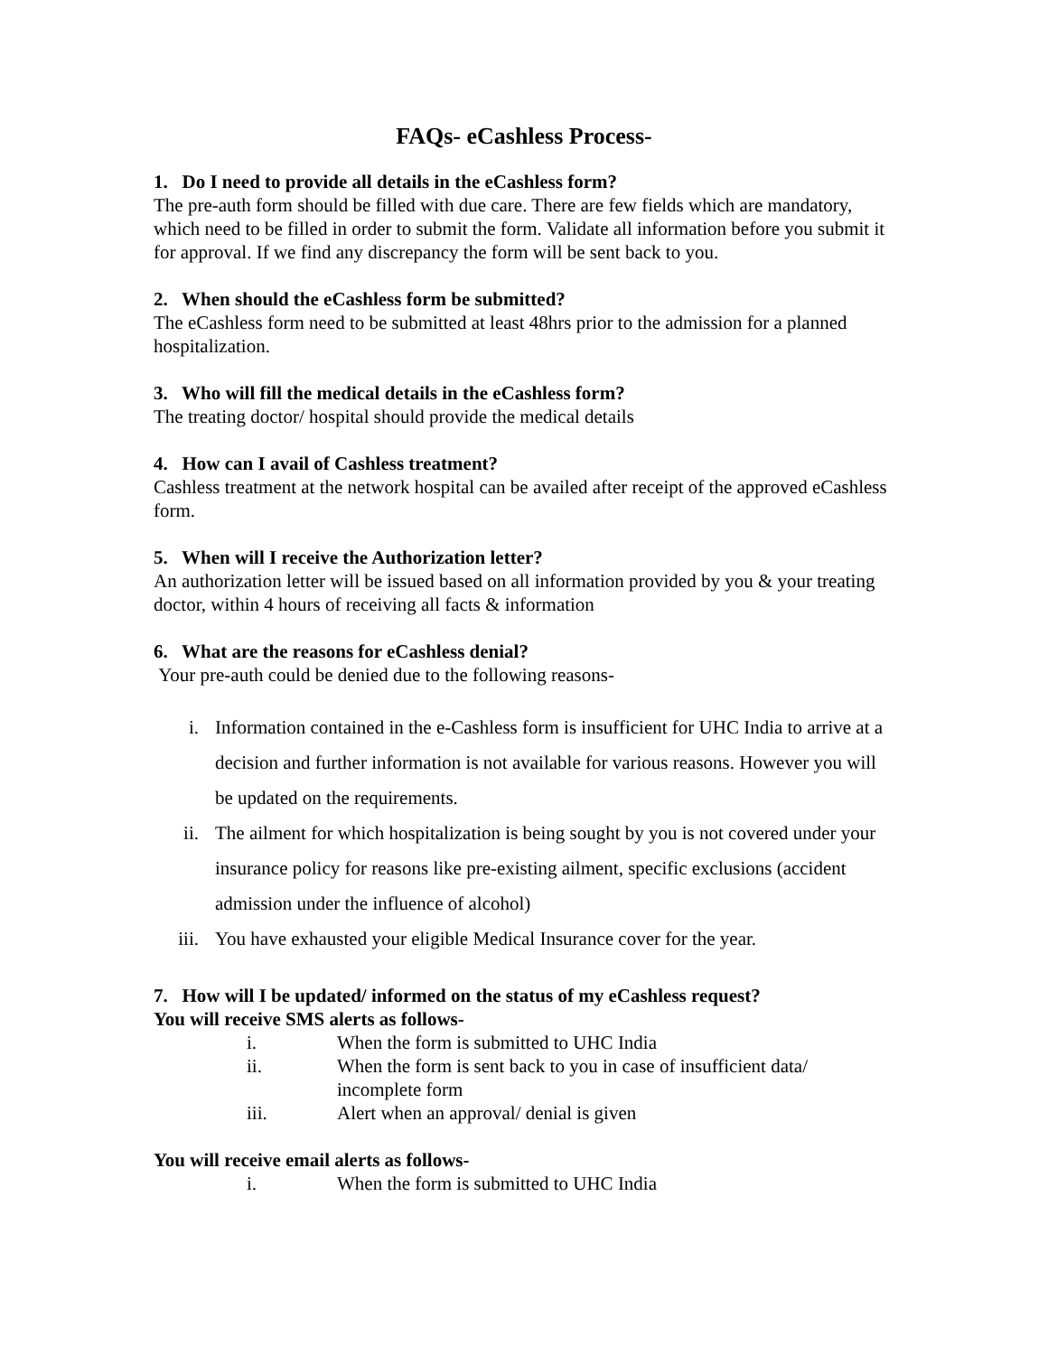FAQs- eCashless Process-
1. Do I need to provide all details in the eCashless form?
The pre-auth form should be filled with due care. There are few fields which are mandatory, which need to be filled in order to submit the form. Validate all information before you submit it for approval. If we find any discrepancy the form will be sent back to you.
2. When should the eCashless form be submitted?
The eCashless form need to be submitted at least 48hrs prior to the admission for a planned hospitalization.
3. Who will fill the medical details in the eCashless form?
The treating doctor/ hospital should provide the medical details
4. How can I avail of Cashless treatment?
Cashless treatment at the network hospital can be availed after receipt of the approved eCashless form.
5. When will I receive the Authorization letter?
An authorization letter will be issued based on all information provided by you & your treating doctor, within 4 hours of receiving all facts & information
6. What are the reasons for eCashless denial?
Your pre-auth could be denied due to the following reasons-
i. Information contained in the e-Cashless form is insufficient for UHC India to arrive at a decision and further information is not available for various reasons. However you will be updated on the requirements.
ii. The ailment for which hospitalization is being sought by you is not covered under your insurance policy for reasons like pre-existing ailment, specific exclusions (accident admission under the influence of alcohol)
iii. You have exhausted your eligible Medical Insurance cover for the year.
7. How will I be updated/ informed on the status of my eCashless request?
You will receive SMS alerts as follows-
i. When the form is submitted to UHC India
ii. When the form is sent back to you in case of insufficient data/ incomplete form
iii. Alert when an approval/ denial is given
You will receive email alerts as follows-
i. When the form is submitted to UHC India